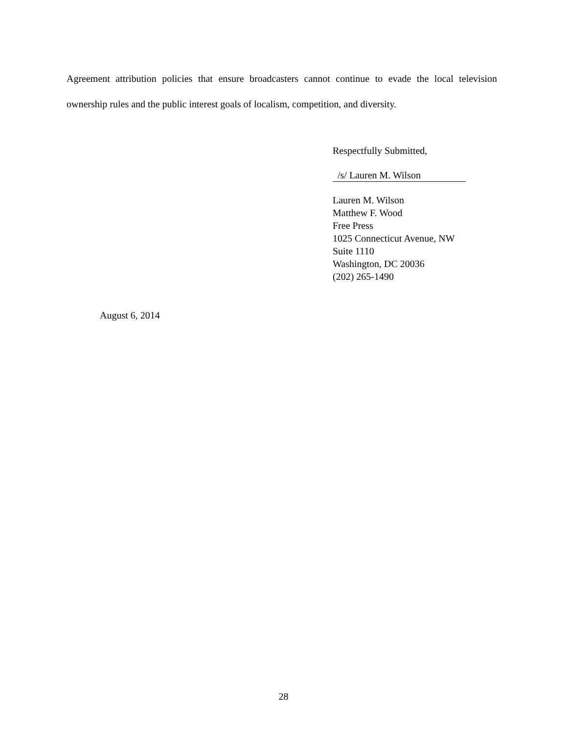Agreement attribution policies that ensure broadcasters cannot continue to evade the local television ownership rules and the public interest goals of localism, competition, and diversity.
Respectfully Submitted,
/s/ Lauren M. Wilson
Lauren M. Wilson
Matthew F. Wood
Free Press
1025 Connecticut Avenue, NW
Suite 1110
Washington, DC 20036
(202) 265-1490
August 6, 2014
28